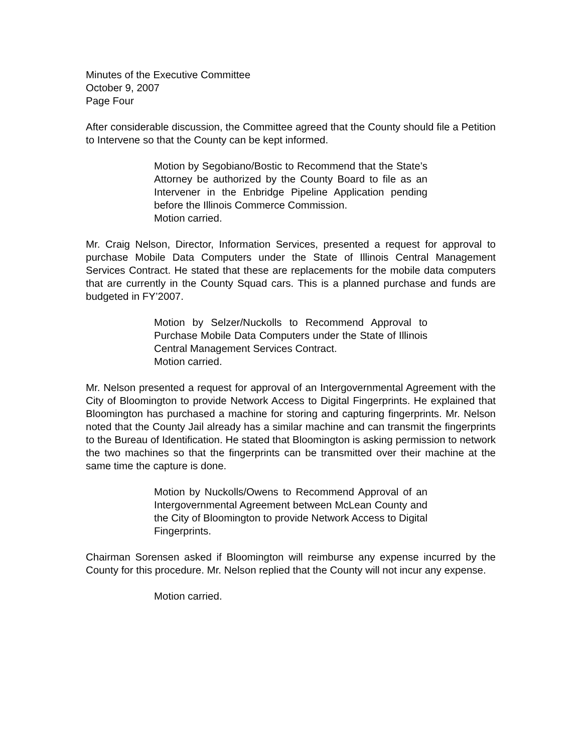Minutes of the Executive Committee
October 9, 2007
Page Four
After considerable discussion, the Committee agreed that the County should file a Petition to Intervene so that the County can be kept informed.
Motion by Segobiano/Bostic to Recommend that the State’s Attorney be authorized by the County Board to file as an Intervener in the Enbridge Pipeline Application pending before the Illinois Commerce Commission.
Motion carried.
Mr. Craig Nelson, Director, Information Services, presented a request for approval to purchase Mobile Data Computers under the State of Illinois Central Management Services Contract. He stated that these are replacements for the mobile data computers that are currently in the County Squad cars. This is a planned purchase and funds are budgeted in FY’2007.
Motion by Selzer/Nuckolls to Recommend Approval to Purchase Mobile Data Computers under the State of Illinois Central Management Services Contract.
Motion carried.
Mr. Nelson presented a request for approval of an Intergovernmental Agreement with the City of Bloomington to provide Network Access to Digital Fingerprints. He explained that Bloomington has purchased a machine for storing and capturing fingerprints. Mr. Nelson noted that the County Jail already has a similar machine and can transmit the fingerprints to the Bureau of Identification. He stated that Bloomington is asking permission to network the two machines so that the fingerprints can be transmitted over their machine at the same time the capture is done.
Motion by Nuckolls/Owens to Recommend Approval of an Intergovernmental Agreement between McLean County and the City of Bloomington to provide Network Access to Digital Fingerprints.
Chairman Sorensen asked if Bloomington will reimburse any expense incurred by the County for this procedure. Mr. Nelson replied that the County will not incur any expense.
Motion carried.